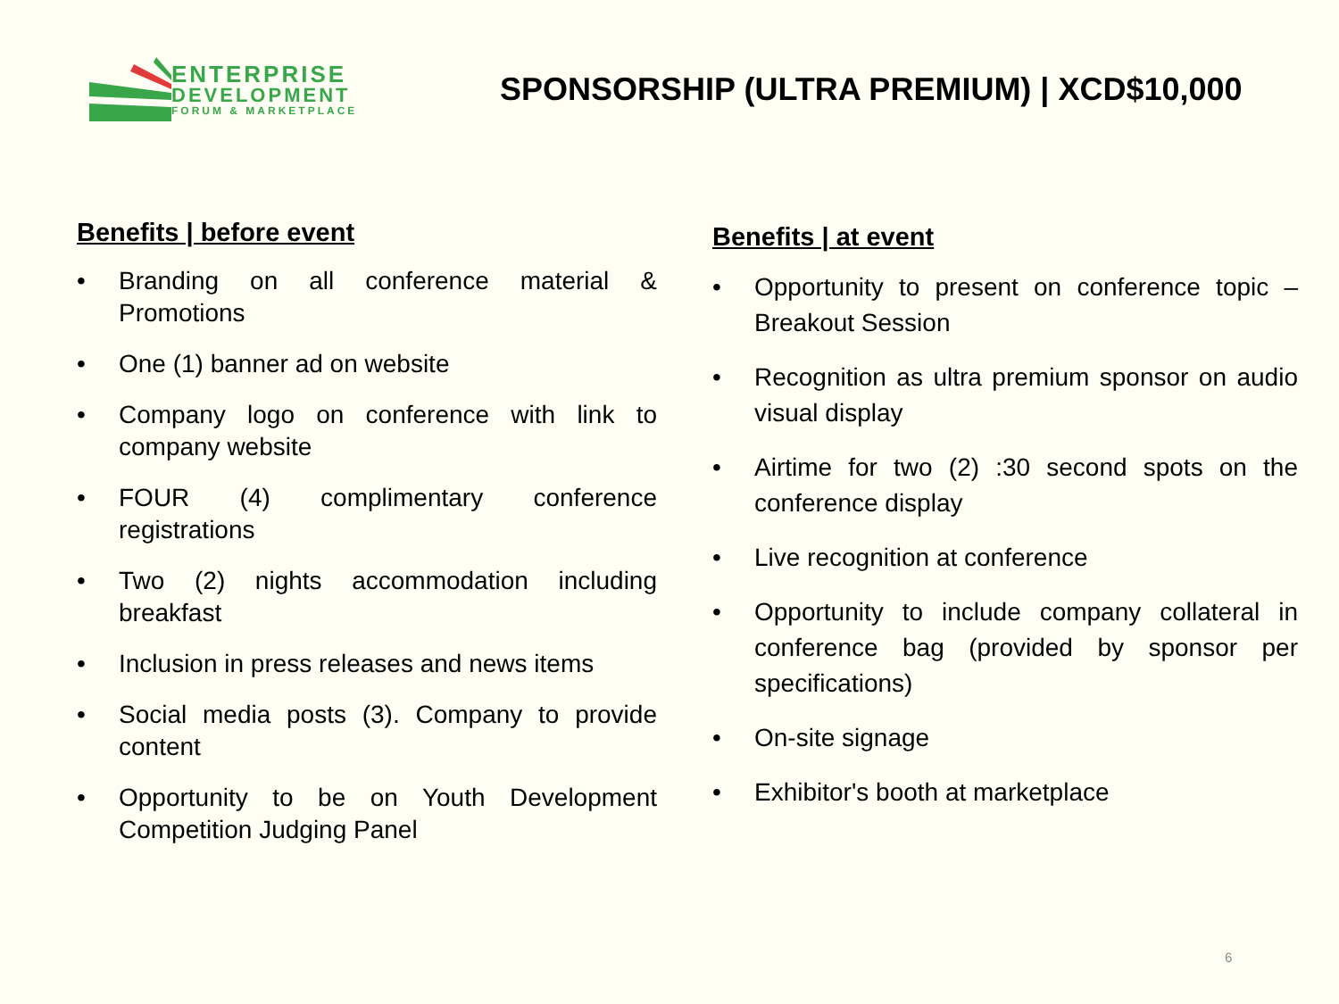ENTERPRISE
DEVELOPMENT
FORUM & MARKETPLACE
SPONSORSHIP (ULTRA PREMIUM) | XCD$10,000
Benefits | before event
• Branding on all conference material & Promotions
• One (1) banner ad on website
• Company logo on conference with link to company website
• FOUR (4) complimentary conference registrations
• Two (2) nights accommodation including breakfast
• Inclusion in press releases and news items
• Social media posts (3). Company to provide content
• Opportunity to be on Youth Development Competition Judging Panel
Benefits | at event
• Opportunity to present on conference topic – Breakout Session
• Recognition as ultra premium sponsor on audio visual display
• Airtime for two (2) :30 second spots on the conference display
• Live recognition at conference
• Opportunity to include company collateral in conference bag (provided by sponsor per specifications)
• On-site signage
• Exhibitor's booth at marketplace
6